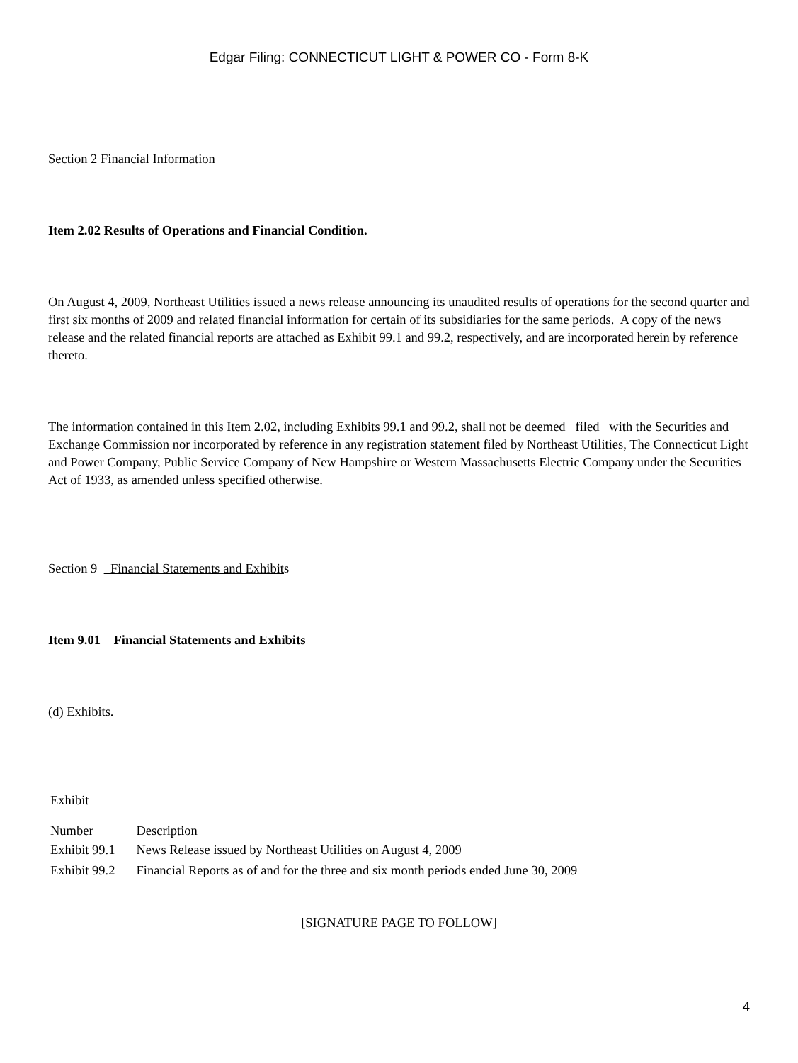Edgar Filing: CONNECTICUT LIGHT & POWER CO - Form 8-K
Section 2 Financial Information
Item 2.02 Results of Operations and Financial Condition.
On August 4, 2009, Northeast Utilities issued a news release announcing its unaudited results of operations for the second quarter and first six months of 2009 and related financial information for certain of its subsidiaries for the same periods. A copy of the news release and the related financial reports are attached as Exhibit 99.1 and 99.2, respectively, and are incorporated herein by reference thereto.
The information contained in this Item 2.02, including Exhibits 99.1 and 99.2, shall not be deemed filed with the Securities and Exchange Commission nor incorporated by reference in any registration statement filed by Northeast Utilities, The Connecticut Light and Power Company, Public Service Company of New Hampshire or Western Massachusetts Electric Company under the Securities Act of 1933, as amended unless specified otherwise.
Section 9 Financial Statements and Exhibits
Item 9.01 Financial Statements and Exhibits
(d) Exhibits.
Exhibit
| Number | Description |
| --- | --- |
| Exhibit 99.1 | News Release issued by Northeast Utilities on August 4, 2009 |
| Exhibit 99.2 | Financial Reports as of and for the three and six month periods ended June 30, 2009 |
[SIGNATURE PAGE TO FOLLOW]
4